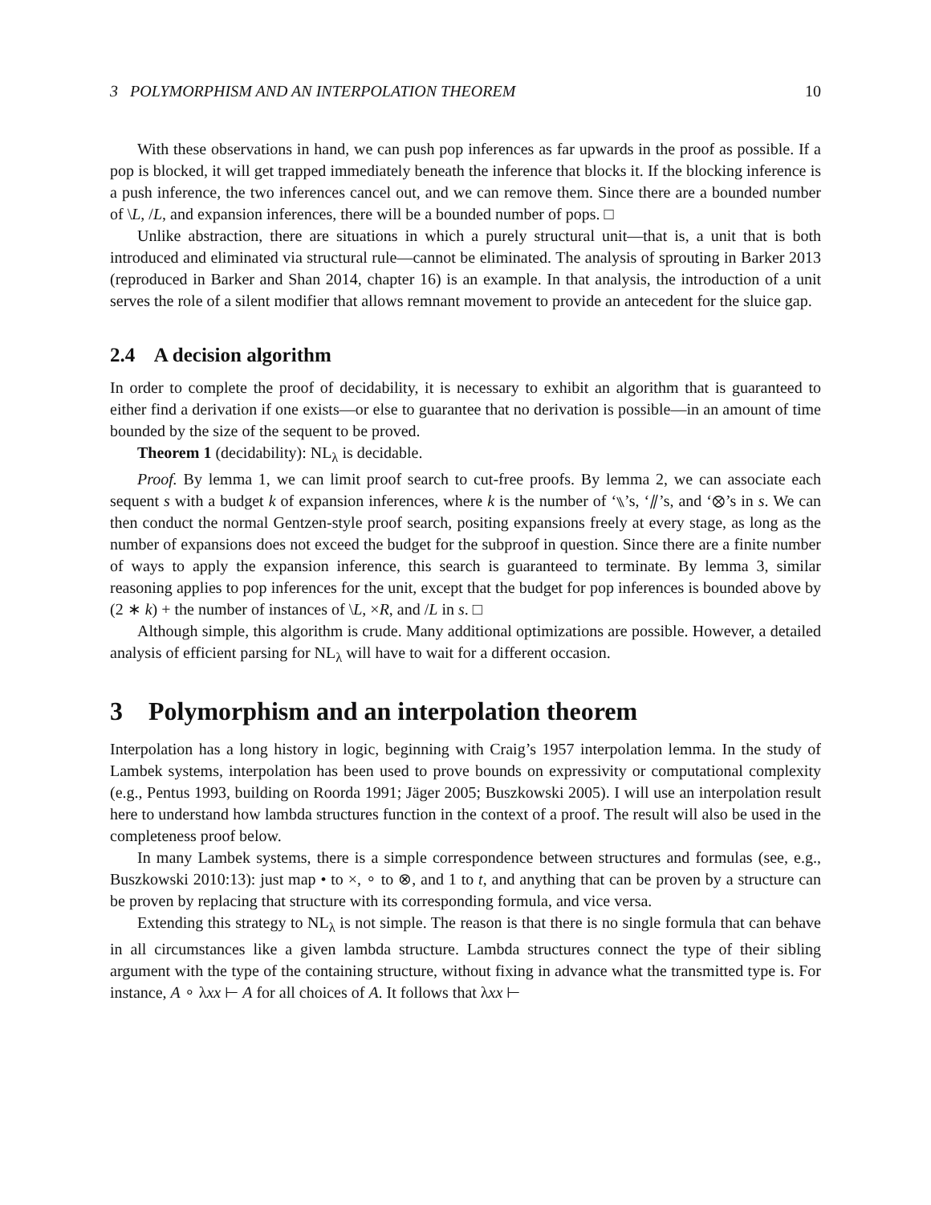3 POLYMORPHISM AND AN INTERPOLATION THEOREM 10
With these observations in hand, we can push pop inferences as far upwards in the proof as possible. If a pop is blocked, it will get trapped immediately beneath the inference that blocks it. If the blocking inference is a push inference, the two inferences cancel out, and we can remove them. Since there are a bounded number of \L, /L, and expansion inferences, there will be a bounded number of pops. □
Unlike abstraction, there are situations in which a purely structural unit—that is, a unit that is both introduced and eliminated via structural rule—cannot be eliminated. The analysis of sprouting in Barker 2013 (reproduced in Barker and Shan 2014, chapter 16) is an example. In that analysis, the introduction of a unit serves the role of a silent modifier that allows remnant movement to provide an antecedent for the sluice gap.
2.4 A decision algorithm
In order to complete the proof of decidability, it is necessary to exhibit an algorithm that is guaranteed to either find a derivation if one exists—or else to guarantee that no derivation is possible—in an amount of time bounded by the size of the sequent to be proved.
Theorem 1 (decidability): NL<sub>λ</sub> is decidable.
Proof. By lemma 1, we can limit proof search to cut-free proofs. By lemma 2, we can associate each sequent s with a budget k of expansion inferences, where k is the number of ‘⑊’s, ‘⫽’s, and ‘⊗’s in s. We can then conduct the normal Gentzen-style proof search, positing expansions freely at every stage, as long as the number of expansions does not exceed the budget for the subproof in question. Since there are a finite number of ways to apply the expansion inference, this search is guaranteed to terminate. By lemma 3, similar reasoning applies to pop inferences for the unit, except that the budget for pop inferences is bounded above by (2 ∗ k) + the number of instances of \L, ×R, and /L in s. □
Although simple, this algorithm is crude. Many additional optimizations are possible. However, a detailed analysis of efficient parsing for NL<sub>λ</sub> will have to wait for a different occasion.
3 Polymorphism and an interpolation theorem
Interpolation has a long history in logic, beginning with Craig’s 1957 interpolation lemma. In the study of Lambek systems, interpolation has been used to prove bounds on expressivity or computational complexity (e.g., Pentus 1993, building on Roorda 1991; Jäger 2005; Buszkowski 2005). I will use an interpolation result here to understand how lambda structures function in the context of a proof. The result will also be used in the completeness proof below.
In many Lambek systems, there is a simple correspondence between structures and formulas (see, e.g., Buszkowski 2010:13): just map • to ×, ∘ to ⊗, and 1 to t, and anything that can be proven by a structure can be proven by replacing that structure with its corresponding formula, and vice versa.
Extending this strategy to NL<sub>λ</sub> is not simple. The reason is that there is no single formula that can behave in all circumstances like a given lambda structure. Lambda structures connect the type of their sibling argument with the type of the containing structure, without fixing in advance what the transmitted type is. For instance, A ∘ λxx ⊢ A for all choices of A. It follows that λxx ⊢